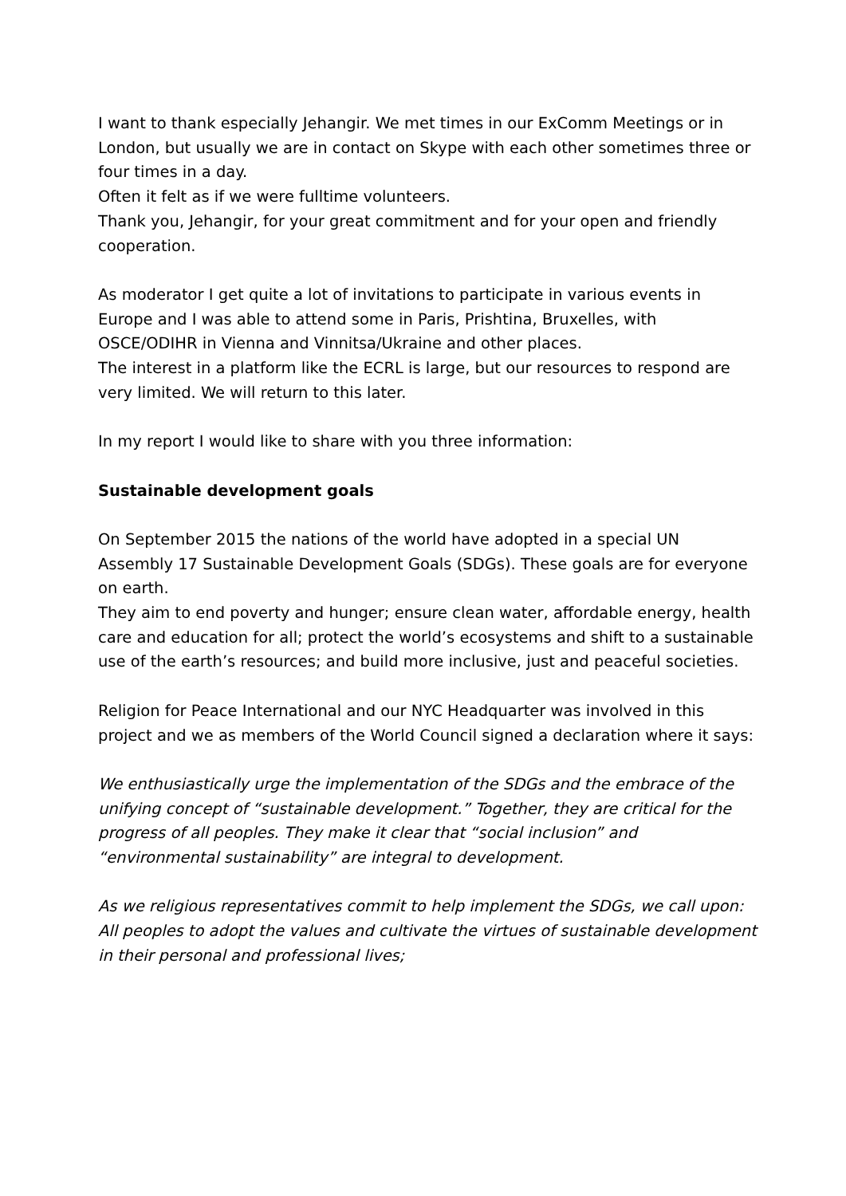I want to thank especially Jehangir. We met times in our ExComm Meetings or in London, but usually we are in contact on Skype with each other sometimes three or four times in a day.
Often it felt as if we were fulltime volunteers.
Thank you, Jehangir, for your great commitment and for your open and friendly cooperation.
As moderator I get quite a lot of invitations to participate in various events in Europe and I was able to attend some in Paris, Prishtina, Bruxelles, with OSCE/ODIHR in Vienna and Vinnitsa/Ukraine and other places.
The interest in a platform like the ECRL is large, but our resources to respond are very limited. We will return to this later.
In my report I would like to share with you three information:
Sustainable development goals
On September 2015 the nations of the world have adopted in a special UN Assembly 17 Sustainable Development Goals (SDGs). These goals are for everyone on earth.
They aim to end poverty and hunger; ensure clean water, affordable energy, health care and education for all; protect the world’s ecosystems and shift to a sustainable use of the earth’s resources; and build more inclusive, just and peaceful societies.
Religion for Peace International and our NYC Headquarter was involved in this project and we as members of the World Council signed a declaration where it says:
We enthusiastically urge the implementation of the SDGs and the embrace of the unifying concept of “sustainable development.” Together, they are critical for the progress of all peoples. They make it clear that “social inclusion” and “environmental sustainability” are integral to development.
As we religious representatives commit to help implement the SDGs, we call upon:
All peoples to adopt the values and cultivate the virtues of sustainable development in their personal and professional lives;